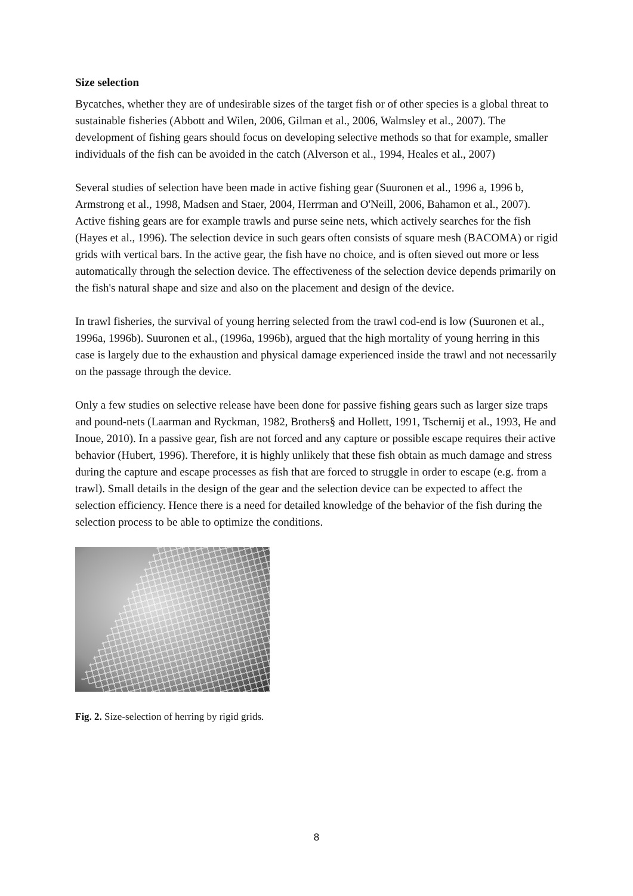Size selection
Bycatches, whether they are of undesirable sizes of the target fish or of other species is a global threat to sustainable fisheries (Abbott and Wilen, 2006, Gilman et al., 2006, Walmsley et al., 2007). The development of fishing gears should focus on developing selective methods so that for example, smaller individuals of the fish can be avoided in the catch (Alverson et al., 1994, Heales et al., 2007)
Several studies of selection have been made in active fishing gear (Suuronen et al., 1996 a, 1996 b, Armstrong et al., 1998, Madsen and Staer, 2004, Herrman and O'Neill, 2006, Bahamon et al., 2007). Active fishing gears are for example trawls and purse seine nets, which actively searches for the fish (Hayes et al., 1996). The selection device in such gears often consists of square mesh (BACOMA) or rigid grids with vertical bars. In the active gear, the fish have no choice, and is often sieved out more or less automatically through the selection device. The effectiveness of the selection device depends primarily on the fish's natural shape and size and also on the placement and design of the device.
In trawl fisheries, the survival of young herring selected from the trawl cod-end is low (Suuronen et al., 1996a, 1996b). Suuronen et al., (1996a, 1996b), argued that the high mortality of young herring in this case is largely due to the exhaustion and physical damage experienced inside the trawl and not necessarily on the passage through the device.
Only a few studies on selective release have been done for passive fishing gears such as larger size traps and pound-nets (Laarman and Ryckman, 1982, Brothers§ and Hollett, 1991, Tschernij et al., 1993, He and Inoue, 2010). In a passive gear, fish are not forced and any capture or possible escape requires their active behavior (Hubert, 1996). Therefore, it is highly unlikely that these fish obtain as much damage and stress during the capture and escape processes as fish that are forced to struggle in order to escape (e.g. from a trawl). Small details in the design of the gear and the selection device can be expected to affect the selection efficiency. Hence there is a need for detailed knowledge of the behavior of the fish during the selection process to be able to optimize the conditions.
Fig. 2. Size-selection of herring by rigid grids.
8